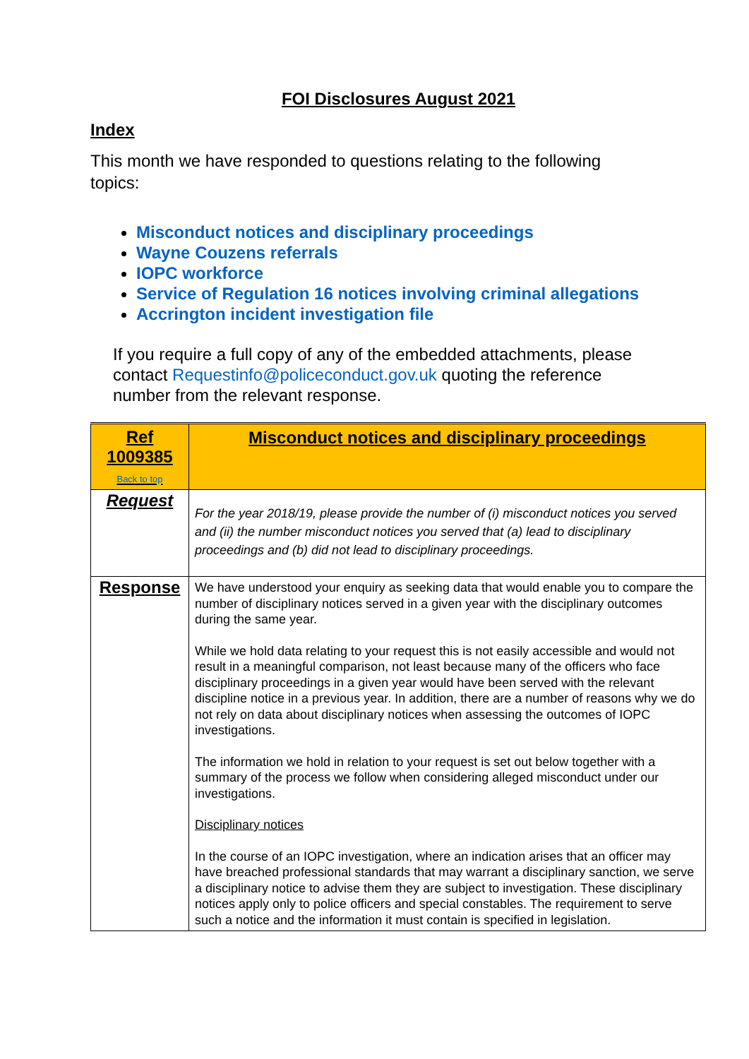FOI Disclosures August 2021
Index
This month we have responded to questions relating to the following topics:
Misconduct notices and disciplinary proceedings
Wayne Couzens referrals
IOPC workforce
Service of Regulation 16 notices involving criminal allegations
Accrington incident investigation file
If you require a full copy of any of the embedded attachments, please contact Requestinfo@policeconduct.gov.uk quoting the reference number from the relevant response.
| Ref 1009385 Back to top | Misconduct notices and disciplinary proceedings |
| Request | For the year 2018/19, please provide the number of (i) misconduct notices you served and (ii) the number misconduct notices you served that (a) lead to disciplinary proceedings and (b) did not lead to disciplinary proceedings. |
| Response | We have understood your enquiry as seeking data that would enable you to compare the number of disciplinary notices served in a given year with the disciplinary outcomes during the same year. While we hold data relating to your request this is not easily accessible and would not result in a meaningful comparison, not least because many of the officers who face disciplinary proceedings in a given year would have been served with the relevant discipline notice in a previous year. In addition, there are a number of reasons why we do not rely on data about disciplinary notices when assessing the outcomes of IOPC investigations. The information we hold in relation to your request is set out below together with a summary of the process we follow when considering alleged misconduct under our investigations. Disciplinary notices In the course of an IOPC investigation, where an indication arises that an officer may have breached professional standards that may warrant a disciplinary sanction, we serve a disciplinary notice to advise them they are subject to investigation. These disciplinary notices apply only to police officers and special constables. The requirement to serve such a notice and the information it must contain is specified in legislation. |